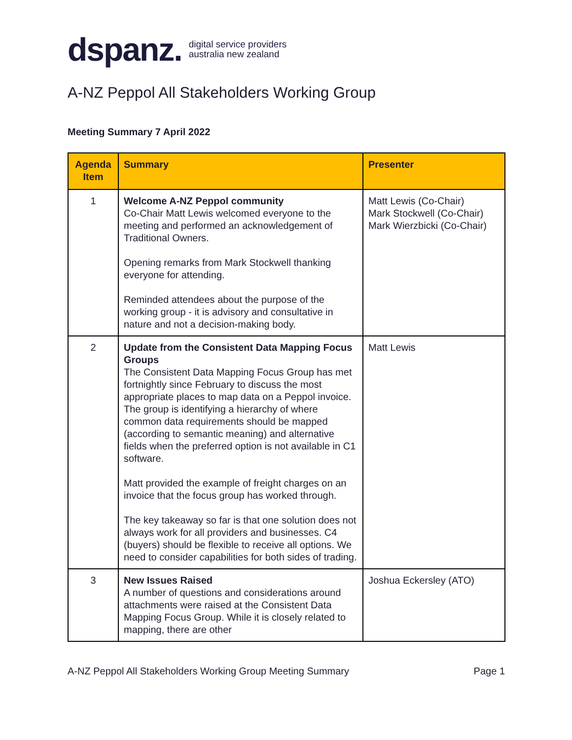dspanz. digital service providers
australia new zealand
A-NZ Peppol All Stakeholders Working Group
Meeting Summary 7 April 2022
| Agenda Item | Summary | Presenter |
| --- | --- | --- |
| 1 | Welcome A-NZ Peppol community Co-Chair Matt Lewis welcomed everyone to the meeting and performed an acknowledgement of Traditional Owners. Opening remarks from Mark Stockwell thanking everyone for attending. Reminded attendees about the purpose of the working group - it is advisory and consultative in nature and not a decision-making body. | Matt Lewis (Co-Chair) Mark Stockwell (Co-Chair) Mark Wierzbicki (Co-Chair) |
| 2 | Update from the Consistent Data Mapping Focus Groups The Consistent Data Mapping Focus Group has met fortnightly since February to discuss the most appropriate places to map data on a Peppol invoice. The group is identifying a hierarchy of where common data requirements should be mapped (according to semantic meaning) and alternative fields when the preferred option is not available in C1 software. Matt provided the example of freight charges on an invoice that the focus group has worked through. The key takeaway so far is that one solution does not always work for all providers and businesses. C4 (buyers) should be flexible to receive all options. We need to consider capabilities for both sides of trading. | Matt Lewis |
| 3 | New Issues Raised A number of questions and considerations around attachments were raised at the Consistent Data Mapping Focus Group. While it is closely related to mapping, there are other | Joshua Eckersley (ATO) |
A-NZ Peppol All Stakeholders Working Group Meeting Summary Page 1